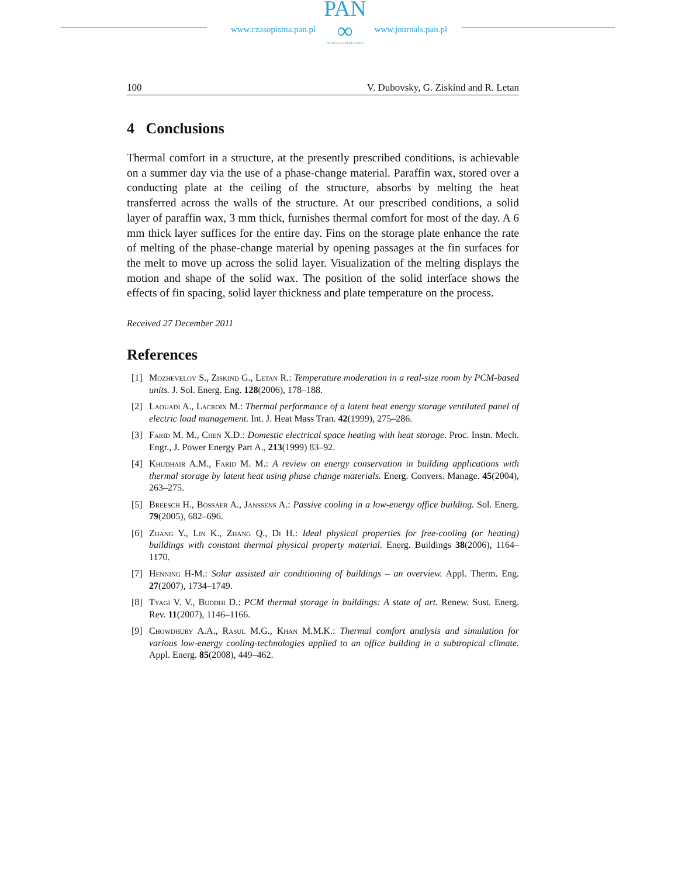www.czasopisma.pan.pl
PAN
∞
POLSKA AKADEMIA NAUK
www.journals.pan.pl
100 V. Dubovsky, G. Ziskind and R. Letan
4 Conclusions
Thermal comfort in a structure, at the presently prescribed conditions, is achievable on a summer day via the use of a phase-change material. Paraffin wax, stored over a conducting plate at the ceiling of the structure, absorbs by melting the heat transferred across the walls of the structure. At our prescribed conditions, a solid layer of paraffin wax, 3 mm thick, furnishes thermal comfort for most of the day. A 6 mm thick layer suffices for the entire day. Fins on the storage plate enhance the rate of melting of the phase-change material by opening passages at the fin surfaces for the melt to move up across the solid layer. Visualization of the melting displays the motion and shape of the solid wax. The position of the solid interface shows the effects of fin spacing, solid layer thickness and plate temperature on the process.
Received 27 December 2011
References
[1] Mozhevelov S., Ziskind G., Letan R.: Temperature moderation in a real-size room by PCM-based units. J. Sol. Energ. Eng. 128(2006), 178–188.
[2] Laouadi A., Lacroix M.: Thermal performance of a latent heat energy storage ventilated panel of electric load management. Int. J. Heat Mass Tran. 42(1999), 275–286.
[3] Farid M. M., Chen X.D.: Domestic electrical space heating with heat storage. Proc. Instn. Mech. Engr., J. Power Energy Part A., 213(1999) 83–92.
[4] Khudhair A.M., Farid M. M.: A review on energy conservation in building applications with thermal storage by latent heat using phase change materials. Energ. Convers. Manage. 45(2004), 263–275.
[5] Breesch H., Bossaer A., Janssens A.: Passive cooling in a low-energy office building. Sol. Energ. 79(2005), 682–696.
[6] Zhang Y., Lin K., Zhang Q., Di H.: Ideal physical properties for free-cooling (or heating) buildings with constant thermal physical property material. Energ. Buildings 38(2006), 1164–1170.
[7] Henning H-M.: Solar assisted air conditioning of buildings – an overview. Appl. Therm. Eng. 27(2007), 1734–1749.
[8] Tyagi V. V., Buddhi D.: PCM thermal storage in buildings: A state of art. Renew. Sust. Energ. Rev. 11(2007), 1146–1166.
[9] Chowdhury A.A., Rasul M.G., Khan M.M.K.: Thermal comfort analysis and simulation for various low-energy cooling-technologies applied to an office building in a subtropical climate. Appl. Energ. 85(2008), 449–462.